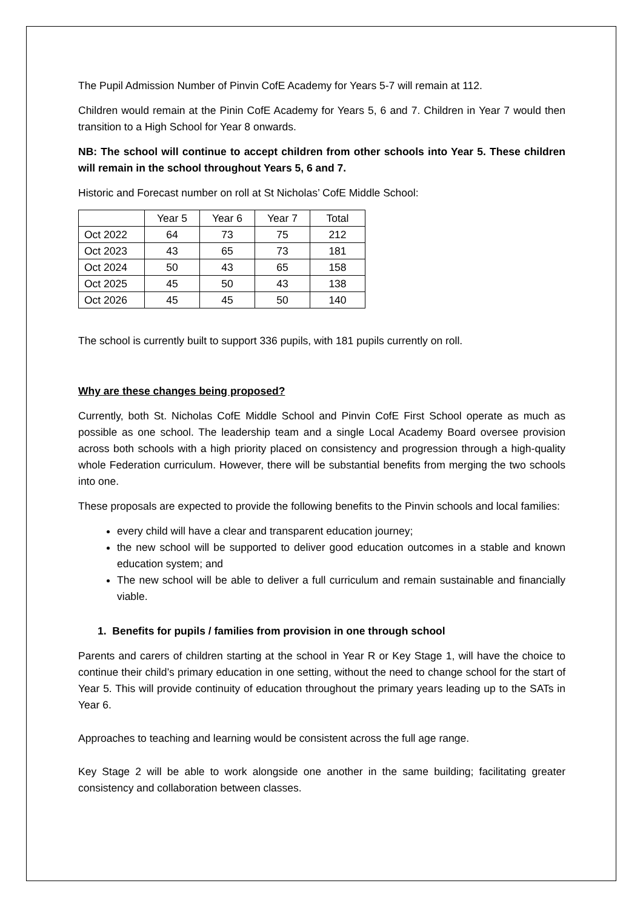The Pupil Admission Number of Pinvin CofE Academy for Years 5-7 will remain at 112.
Children would remain at the Pinin CofE Academy for Years 5, 6 and 7. Children in Year 7 would then transition to a High School for Year 8 onwards.
NB: The school will continue to accept children from other schools into Year 5. These children will remain in the school throughout Years 5, 6 and 7.
Historic and Forecast number on roll at St Nicholas’ CofE Middle School:
| | Year 5 | Year 6 | Year 7 | Total |
| Oct 2022 | 64 | 73 | 75 | 212 |
| Oct 2023 | 43 | 65 | 73 | 181 |
| Oct 2024 | 50 | 43 | 65 | 158 |
| Oct 2025 | 45 | 50 | 43 | 138 |
| Oct 2026 | 45 | 45 | 50 | 140 |
The school is currently built to support 336 pupils, with 181 pupils currently on roll.
Why are these changes being proposed?
Currently, both St. Nicholas CofE Middle School and Pinvin CofE First School operate as much as possible as one school. The leadership team and a single Local Academy Board oversee provision across both schools with a high priority placed on consistency and progression through a high-quality whole Federation curriculum. However, there will be substantial benefits from merging the two schools into one.
These proposals are expected to provide the following benefits to the Pinvin schools and local families:
every child will have a clear and transparent education journey;
the new school will be supported to deliver good education outcomes in a stable and known education system; and
The new school will be able to deliver a full curriculum and remain sustainable and financially viable.
1. Benefits for pupils / families from provision in one through school
Parents and carers of children starting at the school in Year R or Key Stage 1, will have the choice to continue their child’s primary education in one setting, without the need to change school for the start of Year 5. This will provide continuity of education throughout the primary years leading up to the SATs in Year 6.
Approaches to teaching and learning would be consistent across the full age range.
Key Stage 2 will be able to work alongside one another in the same building; facilitating greater consistency and collaboration between classes.